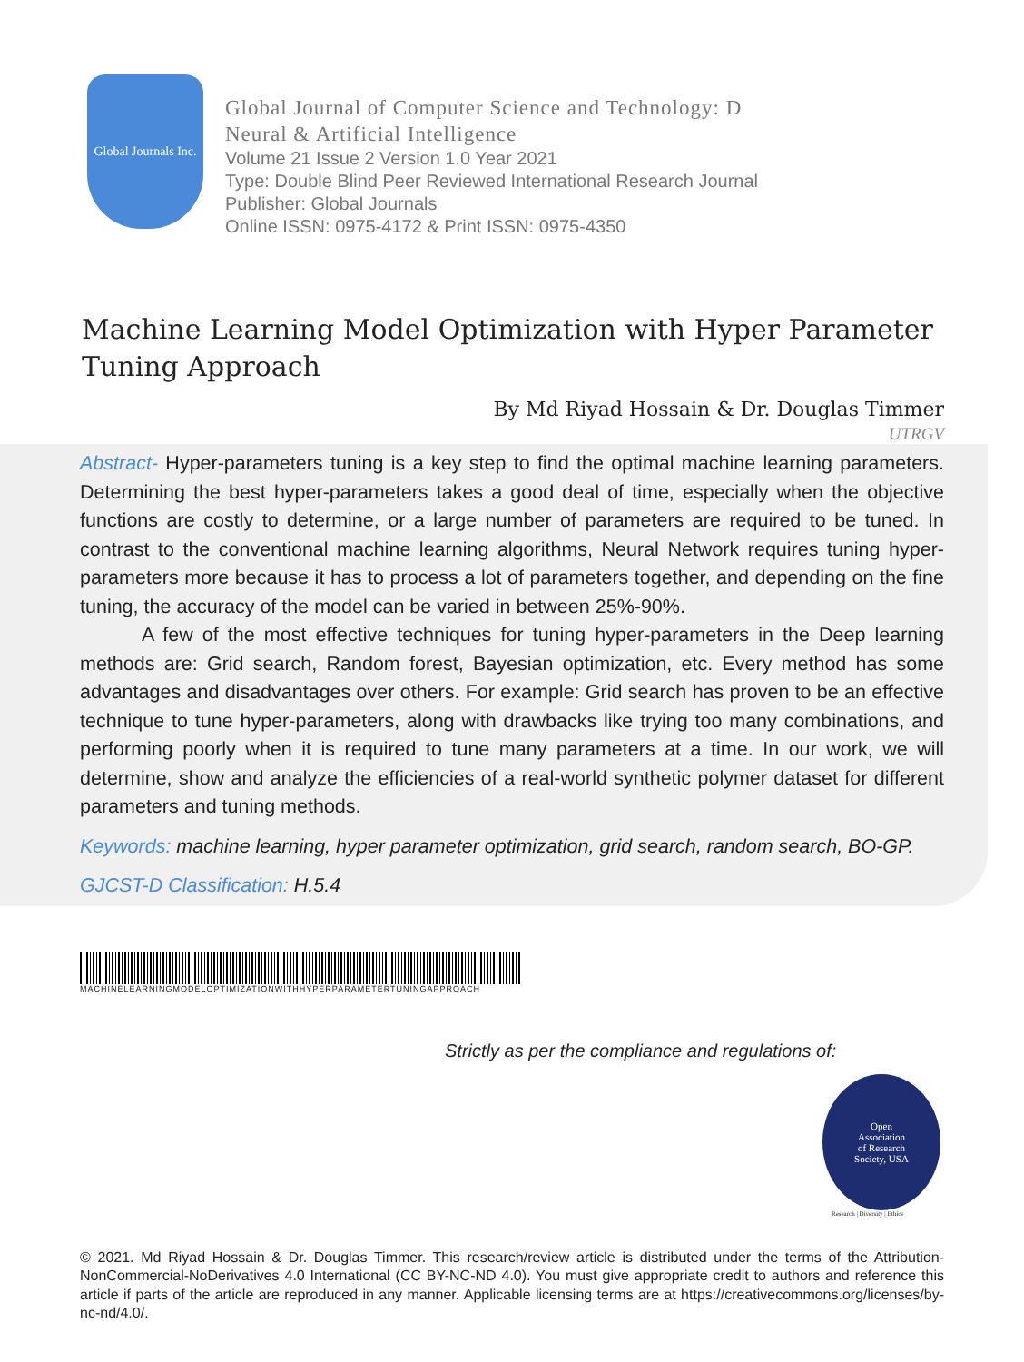Global Journals Inc.
Global Journal of Computer Science and Technology: D
Neural & Artificial Intelligence
Volume 21 Issue 2 Version 1.0 Year 2021
Type: Double Blind Peer Reviewed International Research Journal
Publisher: Global Journals
Online ISSN: 0975-4172 & Print ISSN: 0975-4350
Machine Learning Model Optimization with Hyper Parameter Tuning Approach
By Md Riyad Hossain & Dr. Douglas Timmer
UTRGV
Abstract- Hyper-parameters tuning is a key step to find the optimal machine learning parameters. Determining the best hyper-parameters takes a good deal of time, especially when the objective functions are costly to determine, or a large number of parameters are required to be tuned. In contrast to the conventional machine learning algorithms, Neural Network requires tuning hyper-parameters more because it has to process a lot of parameters together, and depending on the fine tuning, the accuracy of the model can be varied in between 25%-90%.
A few of the most effective techniques for tuning hyper-parameters in the Deep learning methods are: Grid search, Random forest, Bayesian optimization, etc. Every method has some advantages and disadvantages over others. For example: Grid search has proven to be an effective technique to tune hyper-parameters, along with drawbacks like trying too many combinations, and performing poorly when it is required to tune many parameters at a time. In our work, we will determine, show and analyze the efficiencies of a real-world synthetic polymer dataset for different parameters and tuning methods.
Keywords: machine learning, hyper parameter optimization, grid search, random search, BO-GP.
GJCST-D Classification: H.5.4
MACHINELEARNINGMODELOPTIMIZATIONWITHHYPERPARAMETERTUNINGAPPROACH
Strictly as per the compliance and regulations of:
Open
Association
of Research
Society, USA
Research | Diversity | Ethics
© 2021. Md Riyad Hossain & Dr. Douglas Timmer. This research/review article is distributed under the terms of the Attribution-NonCommercial-NoDerivatives 4.0 International (CC BY-NC-ND 4.0). You must give appropriate credit to authors and reference this article if parts of the article are reproduced in any manner. Applicable licensing terms are at https://creativecommons.org/licenses/by-nc-nd/4.0/.